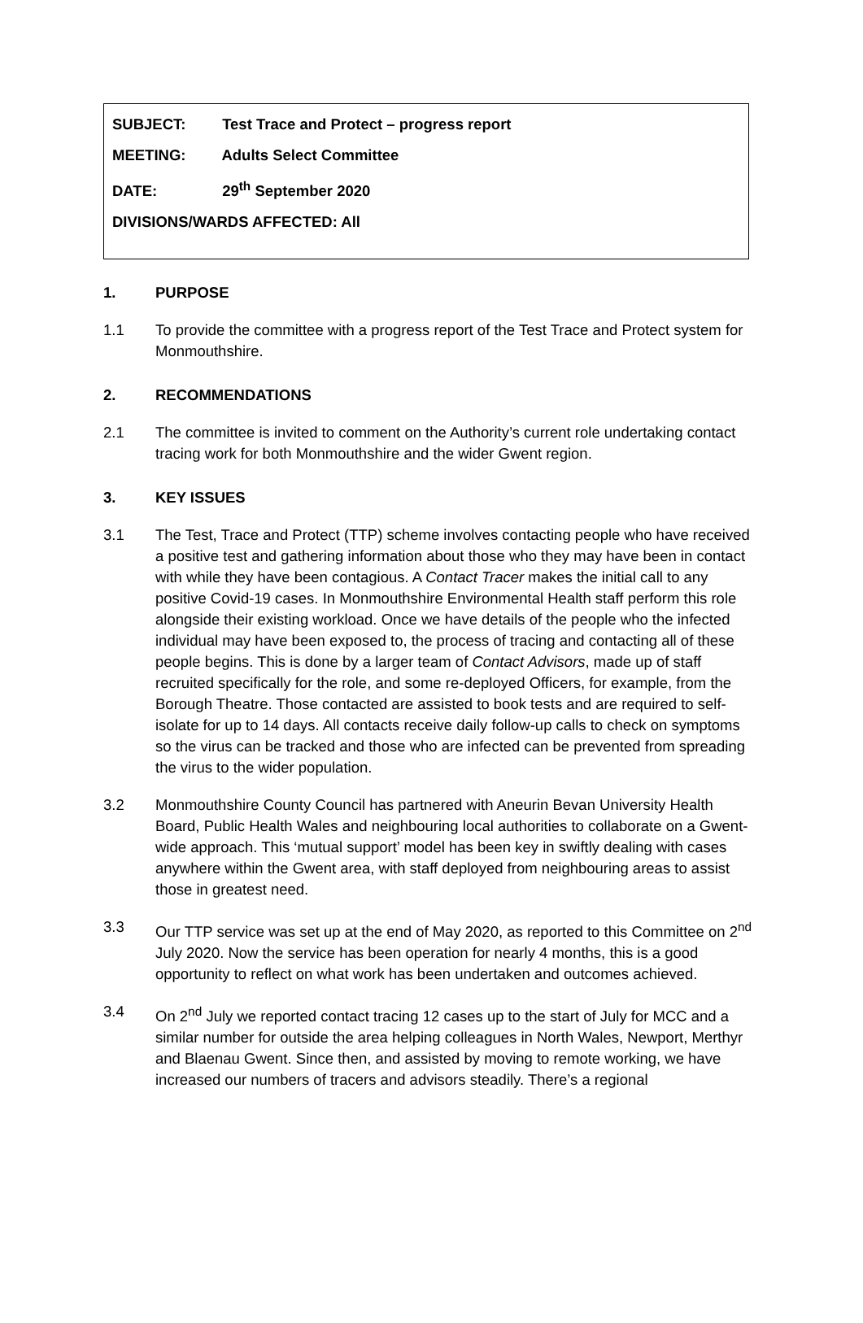SUBJECT: Test Trace and Protect – progress report
MEETING: Adults Select Committee
DATE: 29<sup>th</sup> September 2020
DIVISIONS/WARDS AFFECTED: All
1. PURPOSE
1.1 To provide the committee with a progress report of the Test Trace and Protect system for Monmouthshire.
2. RECOMMENDATIONS
2.1 The committee is invited to comment on the Authority’s current role undertaking contact tracing work for both Monmouthshire and the wider Gwent region.
3. KEY ISSUES
3.1 The Test, Trace and Protect (TTP) scheme involves contacting people who have received a positive test and gathering information about those who they may have been in contact with while they have been contagious. A Contact Tracer makes the initial call to any positive Covid-19 cases. In Monmouthshire Environmental Health staff perform this role alongside their existing workload. Once we have details of the people who the infected individual may have been exposed to, the process of tracing and contacting all of these people begins. This is done by a larger team of Contact Advisors, made up of staff recruited specifically for the role, and some re-deployed Officers, for example, from the Borough Theatre. Those contacted are assisted to book tests and are required to self-isolate for up to 14 days. All contacts receive daily follow-up calls to check on symptoms so the virus can be tracked and those who are infected can be prevented from spreading the virus to the wider population.
3.2 Monmouthshire County Council has partnered with Aneurin Bevan University Health Board, Public Health Wales and neighbouring local authorities to collaborate on a Gwent-wide approach. This ‘mutual support’ model has been key in swiftly dealing with cases anywhere within the Gwent area, with staff deployed from neighbouring areas to assist those in greatest need.
3.3 Our TTP service was set up at the end of May 2020, as reported to this Committee on 2<sup>nd</sup> July 2020. Now the service has been operation for nearly 4 months, this is a good opportunity to reflect on what work has been undertaken and outcomes achieved.
3.4 On 2<sup>nd</sup> July we reported contact tracing 12 cases up to the start of July for MCC and a similar number for outside the area helping colleagues in North Wales, Newport, Merthyr and Blaenau Gwent. Since then, and assisted by moving to remote working, we have increased our numbers of tracers and advisors steadily. There’s a regional